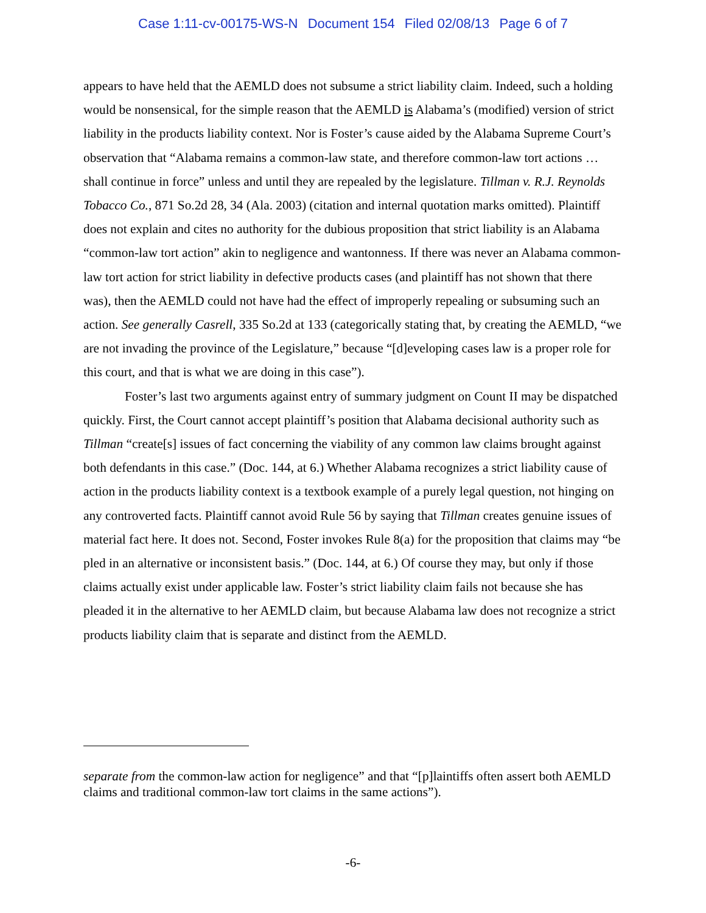Case 1:11-cv-00175-WS-N Document 154 Filed 02/08/13 Page 6 of 7
appears to have held that the AEMLD does not subsume a strict liability claim. Indeed, such a holding would be nonsensical, for the simple reason that the AEMLD is Alabama’s (modified) version of strict liability in the products liability context. Nor is Foster’s cause aided by the Alabama Supreme Court’s observation that “Alabama remains a common-law state, and therefore common-law tort actions … shall continue in force” unless and until they are repealed by the legislature. Tillman v. R.J. Reynolds Tobacco Co., 871 So.2d 28, 34 (Ala. 2003) (citation and internal quotation marks omitted). Plaintiff does not explain and cites no authority for the dubious proposition that strict liability is an Alabama “common-law tort action” akin to negligence and wantonness. If there was never an Alabama common-law tort action for strict liability in defective products cases (and plaintiff has not shown that there was), then the AEMLD could not have had the effect of improperly repealing or subsuming such an action. See generally Casrell, 335 So.2d at 133 (categorically stating that, by creating the AEMLD, “we are not invading the province of the Legislature,” because “[d]eveloping cases law is a proper role for this court, and that is what we are doing in this case”).
Foster’s last two arguments against entry of summary judgment on Count II may be dispatched quickly. First, the Court cannot accept plaintiff’s position that Alabama decisional authority such as Tillman “create[s] issues of fact concerning the viability of any common law claims brought against both defendants in this case.” (Doc. 144, at 6.) Whether Alabama recognizes a strict liability cause of action in the products liability context is a textbook example of a purely legal question, not hinging on any controverted facts. Plaintiff cannot avoid Rule 56 by saying that Tillman creates genuine issues of material fact here. It does not. Second, Foster invokes Rule 8(a) for the proposition that claims may “be pled in an alternative or inconsistent basis.” (Doc. 144, at 6.) Of course they may, but only if those claims actually exist under applicable law. Foster’s strict liability claim fails not because she has pleaded it in the alternative to her AEMLD claim, but because Alabama law does not recognize a strict products liability claim that is separate and distinct from the AEMLD.
separate from the common-law action for negligence” and that “[p]laintiffs often assert both AEMLD claims and traditional common-law tort claims in the same actions”).
-6-